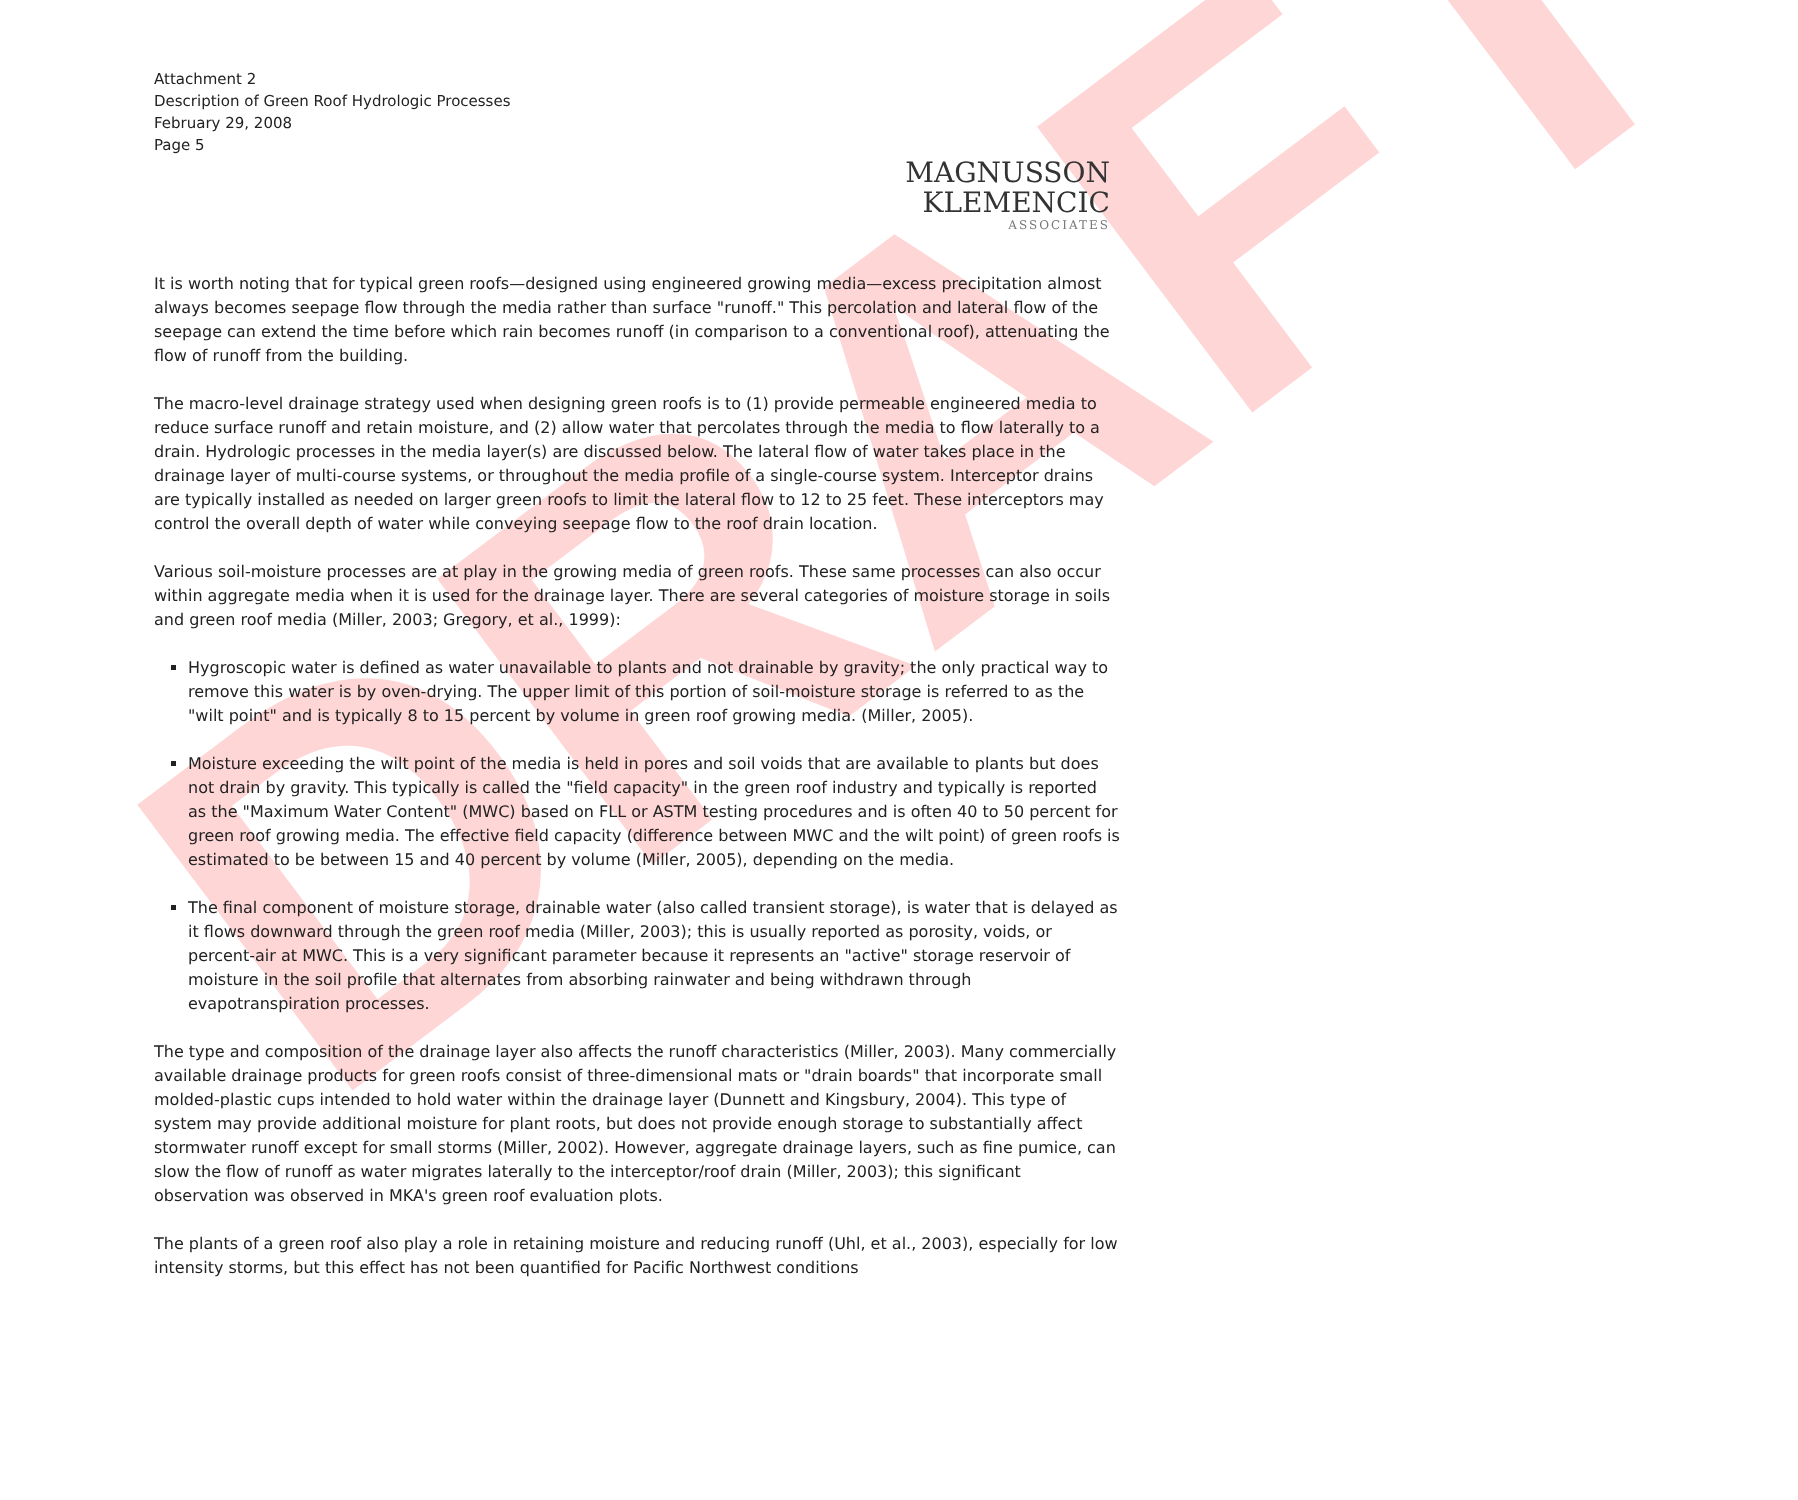DRAFT
Attachment 2
Description of Green Roof Hydrologic Processes
February 29, 2008
Page 5
MAGNUSSON
KLEMENCIC
ASSOCIATES
It is worth noting that for typical green roofs—designed using engineered growing media—excess precipitation almost always becomes seepage flow through the media rather than surface "runoff." This percolation and lateral flow of the seepage can extend the time before which rain becomes runoff (in comparison to a conventional roof), attenuating the flow of runoff from the building.
The macro-level drainage strategy used when designing green roofs is to (1) provide permeable engineered media to reduce surface runoff and retain moisture, and (2) allow water that percolates through the media to flow laterally to a drain. Hydrologic processes in the media layer(s) are discussed below. The lateral flow of water takes place in the drainage layer of multi-course systems, or throughout the media profile of a single-course system. Interceptor drains are typically installed as needed on larger green roofs to limit the lateral flow to 12 to 25 feet. These interceptors may control the overall depth of water while conveying seepage flow to the roof drain location.
Various soil-moisture processes are at play in the growing media of green roofs. These same processes can also occur within aggregate media when it is used for the drainage layer. There are several categories of moisture storage in soils and green roof media (Miller, 2003; Gregory, et al., 1999):
Hygroscopic water is defined as water unavailable to plants and not drainable by gravity; the only practical way to remove this water is by oven-drying. The upper limit of this portion of soil-moisture storage is referred to as the "wilt point" and is typically 8 to 15 percent by volume in green roof growing media. (Miller, 2005).
Moisture exceeding the wilt point of the media is held in pores and soil voids that are available to plants but does not drain by gravity. This typically is called the "field capacity" in the green roof industry and typically is reported as the "Maximum Water Content" (MWC) based on FLL or ASTM testing procedures and is often 40 to 50 percent for green roof growing media. The effective field capacity (difference between MWC and the wilt point) of green roofs is estimated to be between 15 and 40 percent by volume (Miller, 2005), depending on the media.
The final component of moisture storage, drainable water (also called transient storage), is water that is delayed as it flows downward through the green roof media (Miller, 2003); this is usually reported as porosity, voids, or percent-air at MWC. This is a very significant parameter because it represents an "active" storage reservoir of moisture in the soil profile that alternates from absorbing rainwater and being withdrawn through evapotranspiration processes.
The type and composition of the drainage layer also affects the runoff characteristics (Miller, 2003). Many commercially available drainage products for green roofs consist of three-dimensional mats or "drain boards" that incorporate small molded-plastic cups intended to hold water within the drainage layer (Dunnett and Kingsbury, 2004). This type of system may provide additional moisture for plant roots, but does not provide enough storage to substantially affect stormwater runoff except for small storms (Miller, 2002). However, aggregate drainage layers, such as fine pumice, can slow the flow of runoff as water migrates laterally to the interceptor/roof drain (Miller, 2003); this significant observation was observed in MKA's green roof evaluation plots.
The plants of a green roof also play a role in retaining moisture and reducing runoff (Uhl, et al., 2003), especially for low intensity storms, but this effect has not been quantified for Pacific Northwest conditions